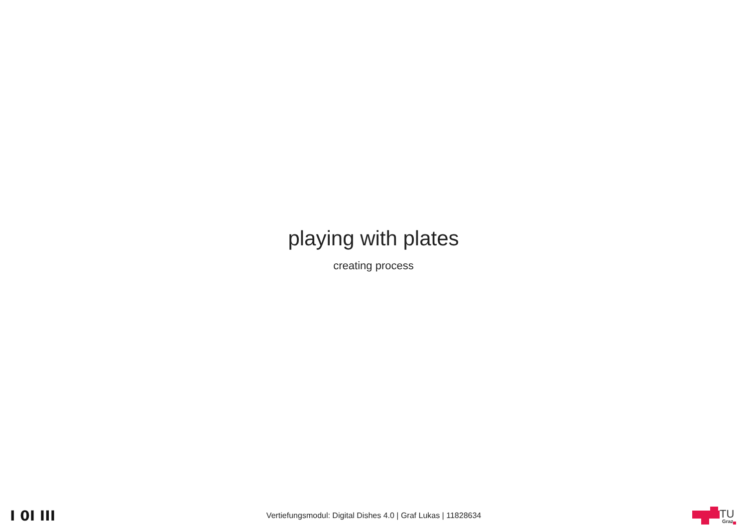playing with plates
creating process
I 0I III
Vertiefungsmodul: Digital Dishes 4.0 | Graf Lukas | 11828634
TU
Graz